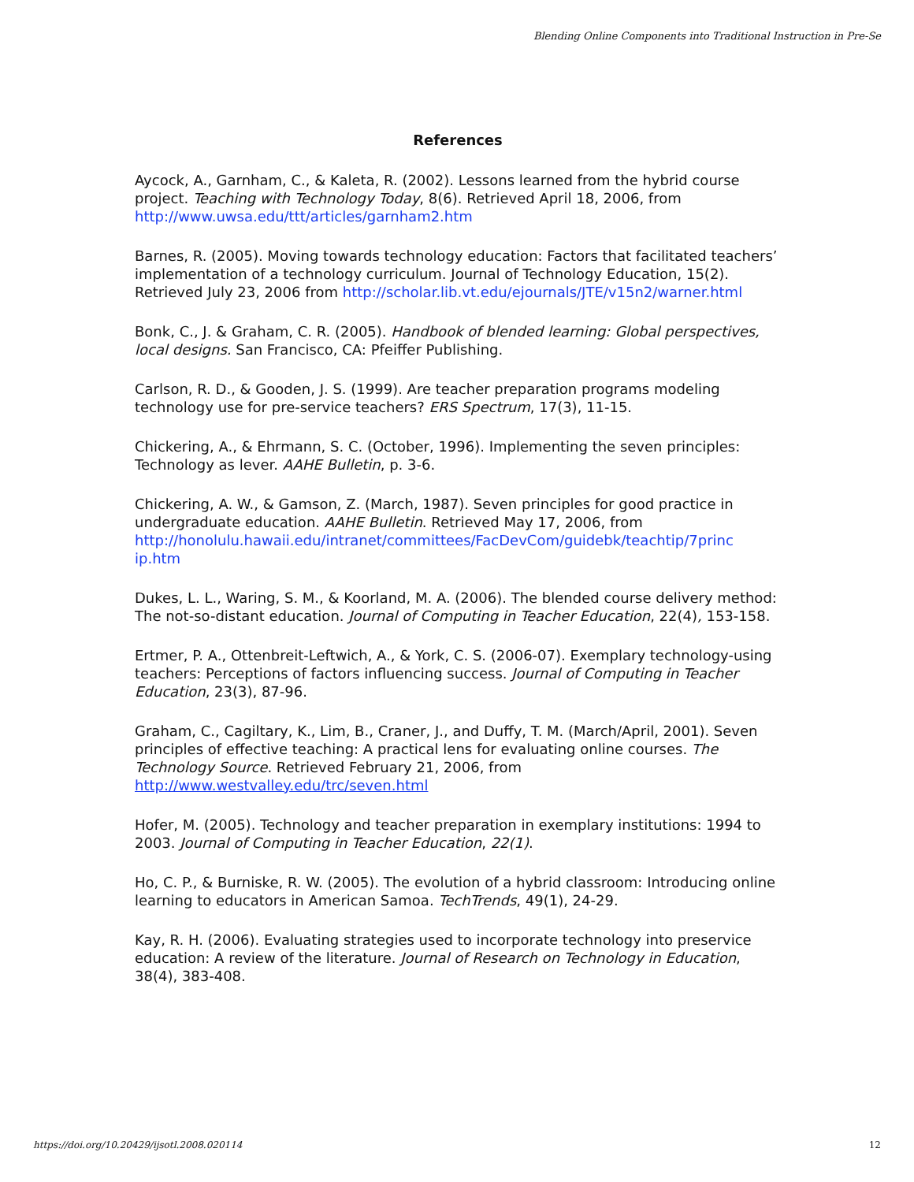Blending Online Components into Traditional Instruction in Pre-Se
References
Aycock, A., Garnham, C., & Kaleta, R. (2002). Lessons learned from the hybrid course project. Teaching with Technology Today, 8(6). Retrieved April 18, 2006, from http://www.uwsa.edu/ttt/articles/garnham2.htm
Barnes, R. (2005). Moving towards technology education: Factors that facilitated teachers’ implementation of a technology curriculum. Journal of Technology Education, 15(2). Retrieved July 23, 2006 from http://scholar.lib.vt.edu/ejournals/JTE/v15n2/warner.html
Bonk, C., J. & Graham, C. R. (2005). Handbook of blended learning: Global perspectives, local designs. San Francisco, CA: Pfeiffer Publishing.
Carlson, R. D., & Gooden, J. S. (1999). Are teacher preparation programs modeling technology use for pre-service teachers? ERS Spectrum, 17(3), 11-15.
Chickering, A., & Ehrmann, S. C. (October, 1996). Implementing the seven principles: Technology as lever. AAHE Bulletin, p. 3-6.
Chickering, A. W., & Gamson, Z. (March, 1987). Seven principles for good practice in undergraduate education. AAHE Bulletin. Retrieved May 17, 2006, from http://honolulu.hawaii.edu/intranet/committees/FacDevCom/guidebk/teachtip/7princ ip.htm
Dukes, L. L., Waring, S. M., & Koorland, M. A. (2006). The blended course delivery method: The not-so-distant education. Journal of Computing in Teacher Education, 22(4), 153-158.
Ertmer, P. A., Ottenbreit-Leftwich, A., & York, C. S. (2006-07). Exemplary technology-using teachers: Perceptions of factors influencing success. Journal of Computing in Teacher Education, 23(3), 87-96.
Graham, C., Cagiltary, K., Lim, B., Craner, J., and Duffy, T. M. (March/April, 2001). Seven principles of effective teaching: A practical lens for evaluating online courses. The Technology Source. Retrieved February 21, 2006, from http://www.westvalley.edu/trc/seven.html
Hofer, M. (2005). Technology and teacher preparation in exemplary institutions: 1994 to 2003. Journal of Computing in Teacher Education, 22(1).
Ho, C. P., & Burniske, R. W. (2005). The evolution of a hybrid classroom: Introducing online learning to educators in American Samoa. TechTrends, 49(1), 24-29.
Kay, R. H. (2006). Evaluating strategies used to incorporate technology into preservice education: A review of the literature. Journal of Research on Technology in Education, 38(4), 383-408.
https://doi.org/10.20429/ijsotl.2008.020114 12